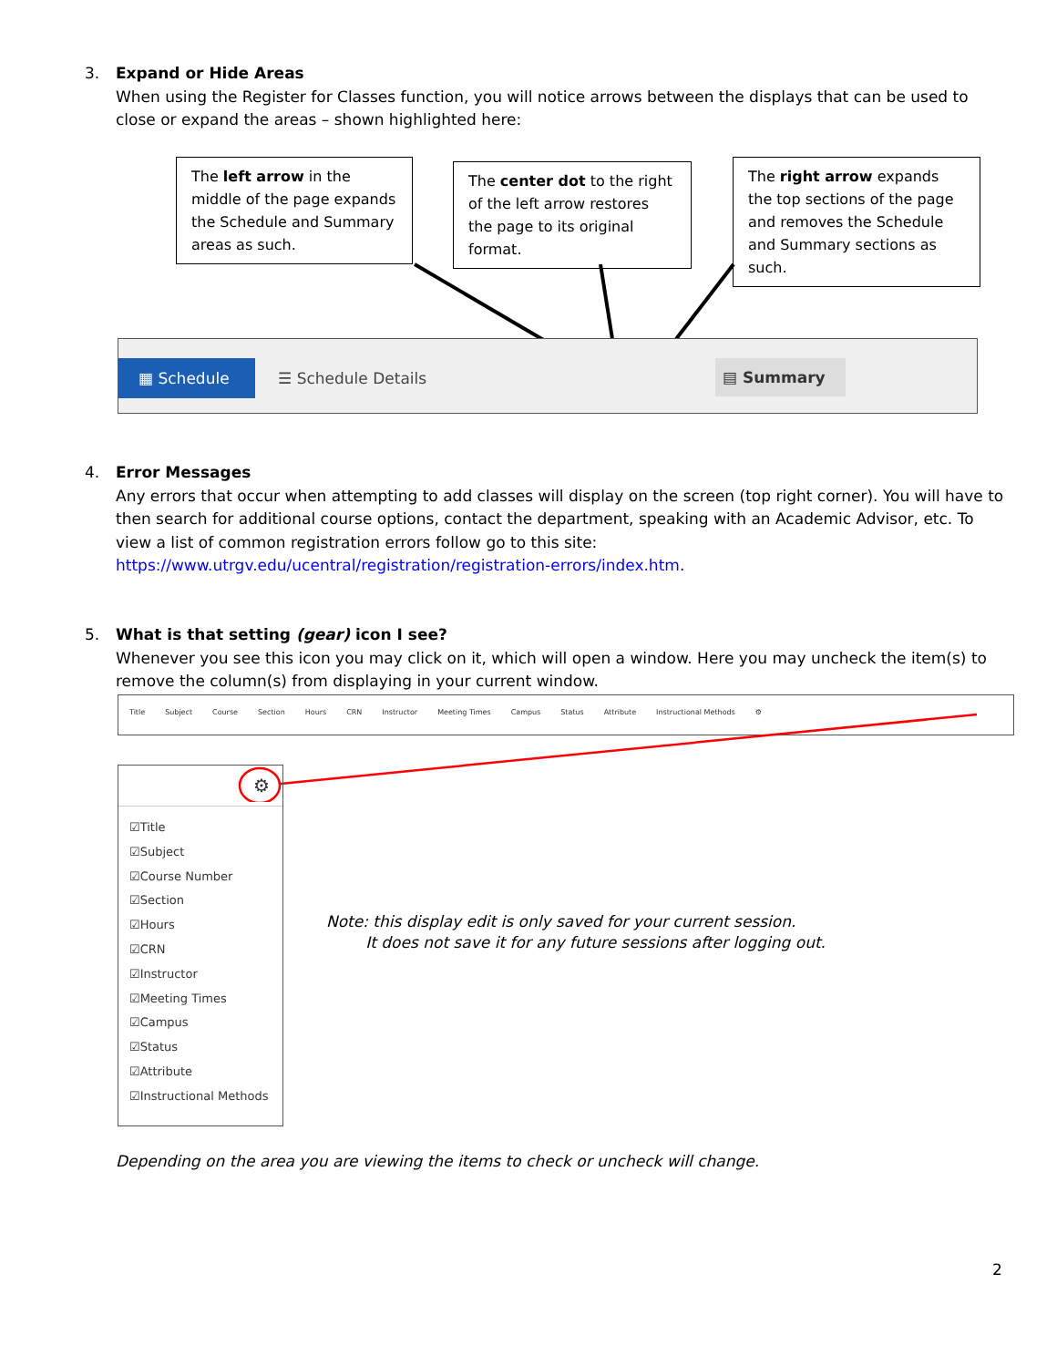3.
Expand or Hide Areas
When using the Register for Classes function, you will notice arrows between the displays that can be used to close or expand the areas – shown highlighted here:
The left arrow in the middle of the page expands the Schedule and Summary areas as such.
The center dot to the right of the left arrow restores the page to its original format.
The right arrow expands the top sections of the page and removes the Schedule and Summary sections as such.
▦ Schedule ☰ Schedule Details ▤ Summary
4.
Error Messages
Any errors that occur when attempting to add classes will display on the screen (top right corner). You will have to then search for additional course options, contact the department, speaking with an Academic Advisor, etc. To view a list of common registration errors follow go to this site:
https://www.utrgv.edu/ucentral/registration/registration-errors/index.htm.
5.
What is that setting (gear) icon I see?
Whenever you see this icon you may click on it, which will open a window. Here you may uncheck the item(s) to remove the column(s) from displaying in your current window.
Title Subject Course Section Hours CRN Instructor Meeting Times Campus Status Attribute Instructional Methods ⚙
⚙
☑Title
☑Subject
☑Course Number
☑Section
☑Hours
☑CRN
☑Instructor
☑Meeting Times
☑Campus
☑Status
☑Attribute
☑Instructional Methods
Note: this display edit is only saved for your current session.
It does not save it for any future sessions after logging out.
Depending on the area you are viewing the items to check or uncheck will change.
2